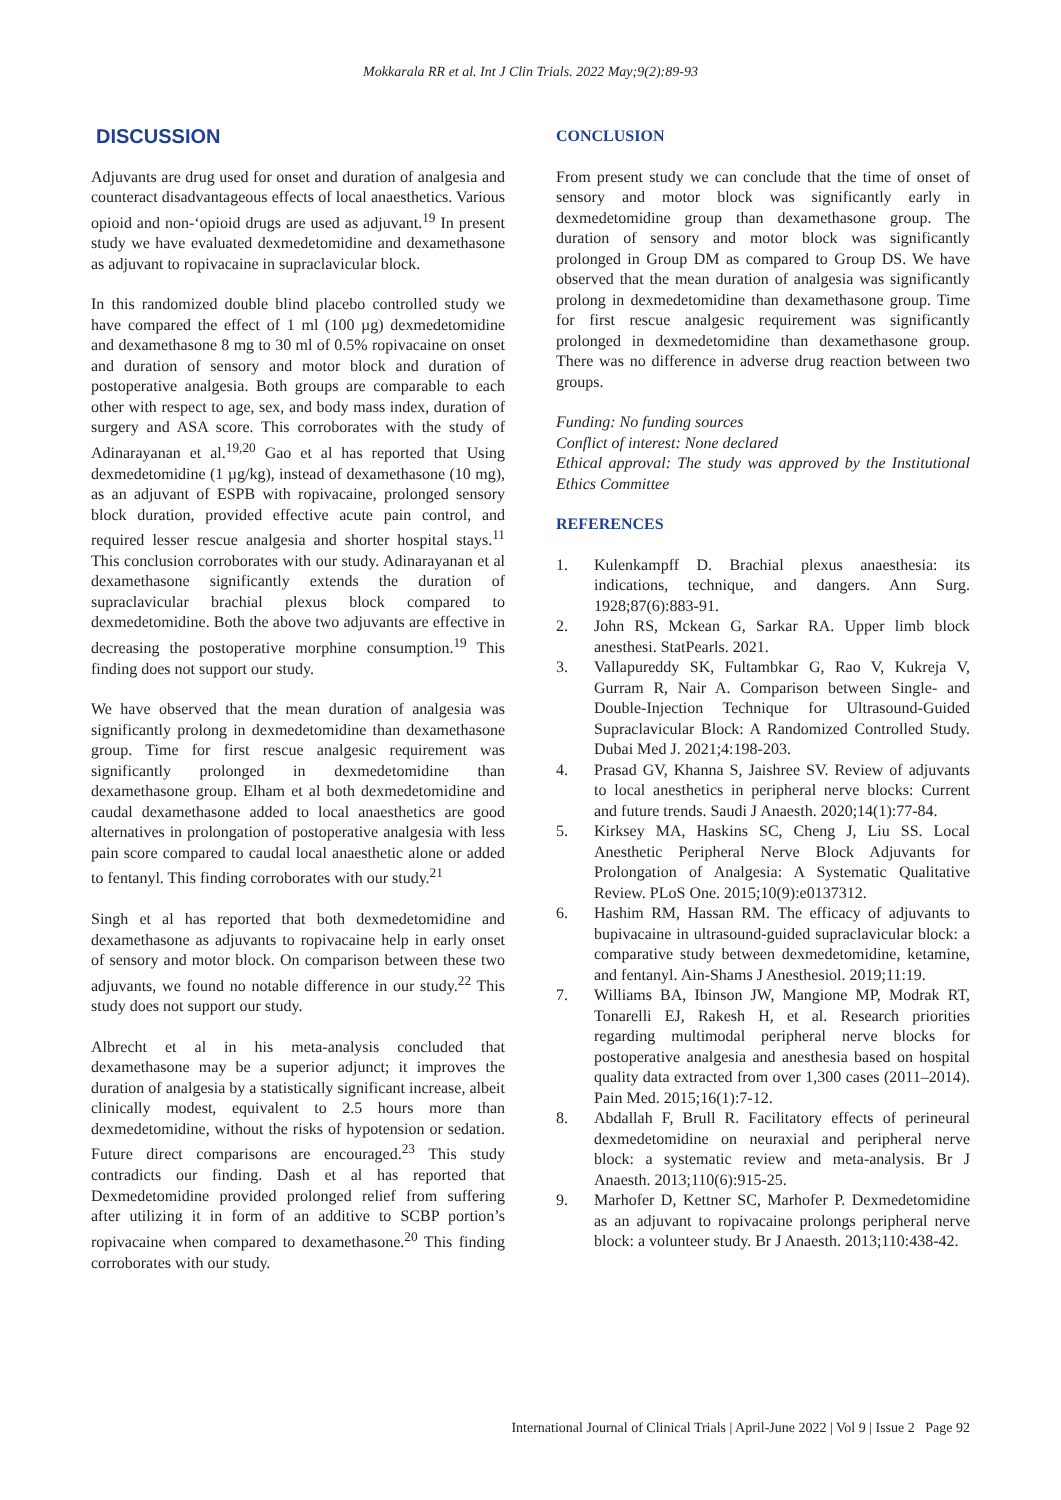Mokkarala RR et al. Int J Clin Trials. 2022 May;9(2):89-93
DISCUSSION
Adjuvants are drug used for onset and duration of analgesia and counteract disadvantageous effects of local anaesthetics. Various opioid and non-‘opioid drugs are used as adjuvant.<sup>19</sup> In present study we have evaluated dexmedetomidine and dexamethasone as adjuvant to ropivacaine in supraclavicular block.
In this randomized double blind placebo controlled study we have compared the effect of 1 ml (100 µg) dexmedetomidine and dexamethasone 8 mg to 30 ml of 0.5% ropivacaine on onset and duration of sensory and motor block and duration of postoperative analgesia. Both groups are comparable to each other with respect to age, sex, and body mass index, duration of surgery and ASA score. This corroborates with the study of Adinarayanan et al.<sup>19,20</sup> Gao et al has reported that Using dexmedetomidine (1 µg/kg), instead of dexamethasone (10 mg), as an adjuvant of ESPB with ropivacaine, prolonged sensory block duration, provided effective acute pain control, and required lesser rescue analgesia and shorter hospital stays.<sup>11</sup> This conclusion corroborates with our study. Adinarayanan et al dexamethasone significantly extends the duration of supraclavicular brachial plexus block compared to dexmedetomidine. Both the above two adjuvants are effective in decreasing the postoperative morphine consumption.<sup>19</sup> This finding does not support our study.
We have observed that the mean duration of analgesia was significantly prolong in dexmedetomidine than dexamethasone group. Time for first rescue analgesic requirement was significantly prolonged in dexmedetomidine than dexamethasone group. Elham et al both dexmedetomidine and caudal dexamethasone added to local anaesthetics are good alternatives in prolongation of postoperative analgesia with less pain score compared to caudal local anaesthetic alone or added to fentanyl. This finding corroborates with our study.<sup>21</sup>
Singh et al has reported that both dexmedetomidine and dexamethasone as adjuvants to ropivacaine help in early onset of sensory and motor block. On comparison between these two adjuvants, we found no notable difference in our study.<sup>22</sup> This study does not support our study.
Albrecht et al in his meta-analysis concluded that dexamethasone may be a superior adjunct; it improves the duration of analgesia by a statistically significant increase, albeit clinically modest, equivalent to 2.5 hours more than dexmedetomidine, without the risks of hypotension or sedation. Future direct comparisons are encouraged.<sup>23</sup> This study contradicts our finding. Dash et al has reported that Dexmedetomidine provided prolonged relief from suffering after utilizing it in form of an additive to SCBP portion’s ropivacaine when compared to dexamethasone.<sup>20</sup> This finding corroborates with our study.
CONCLUSION
From present study we can conclude that the time of onset of sensory and motor block was significantly early in dexmedetomidine group than dexamethasone group. The duration of sensory and motor block was significantly prolonged in Group DM as compared to Group DS. We have observed that the mean duration of analgesia was significantly prolong in dexmedetomidine than dexamethasone group. Time for first rescue analgesic requirement was significantly prolonged in dexmedetomidine than dexamethasone group. There was no difference in adverse drug reaction between two groups.
Funding: No funding sources
Conflict of interest: None declared
Ethical approval: The study was approved by the Institutional Ethics Committee
REFERENCES
1. Kulenkampff D. Brachial plexus anaesthesia: its indications, technique, and dangers. Ann Surg. 1928;87(6):883-91.
2. John RS, Mckean G, Sarkar RA. Upper limb block anesthesi. StatPearls. 2021.
3. Vallapureddy SK, Fultambkar G, Rao V, Kukreja V, Gurram R, Nair A. Comparison between Single- and Double-Injection Technique for Ultrasound-Guided Supraclavicular Block: A Randomized Controlled Study. Dubai Med J. 2021;4:198-203.
4. Prasad GV, Khanna S, Jaishree SV. Review of adjuvants to local anesthetics in peripheral nerve blocks: Current and future trends. Saudi J Anaesth. 2020;14(1):77-84.
5. Kirksey MA, Haskins SC, Cheng J, Liu SS. Local Anesthetic Peripheral Nerve Block Adjuvants for Prolongation of Analgesia: A Systematic Qualitative Review. PLoS One. 2015;10(9):e0137312.
6. Hashim RM, Hassan RM. The efficacy of adjuvants to bupivacaine in ultrasound-guided supraclavicular block: a comparative study between dexmedetomidine, ketamine, and fentanyl. Ain-Shams J Anesthesiol. 2019;11:19.
7. Williams BA, Ibinson JW, Mangione MP, Modrak RT, Tonarelli EJ, Rakesh H, et al. Research priorities regarding multimodal peripheral nerve blocks for postoperative analgesia and anesthesia based on hospital quality data extracted from over 1,300 cases (2011–2014). Pain Med. 2015;16(1):7-12.
8. Abdallah F, Brull R. Facilitatory effects of perineural dexmedetomidine on neuraxial and peripheral nerve block: a systematic review and meta-analysis. Br J Anaesth. 2013;110(6):915-25.
9. Marhofer D, Kettner SC, Marhofer P. Dexmedetomidine as an adjuvant to ropivacaine prolongs peripheral nerve block: a volunteer study. Br J Anaesth. 2013;110:438-42.
International Journal of Clinical Trials | April-June 2022 | Vol 9 | Issue 2 Page 92